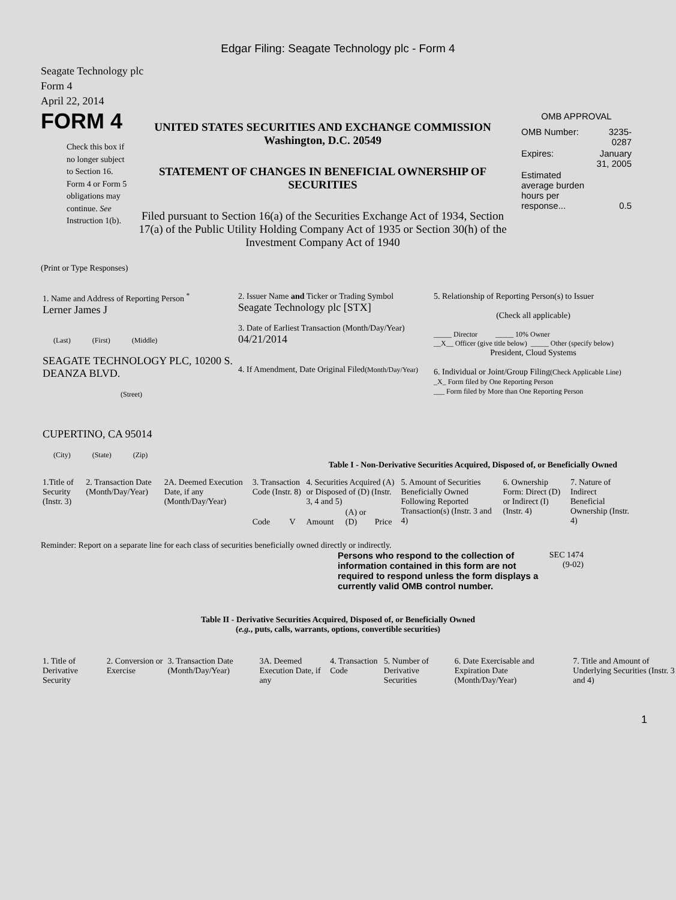Edgar Filing: Seagate Technology plc - Form 4
Seagate Technology plc
Form 4
April 22, 2014
FORM 4
Check this box if no longer subject to Section 16. Form 4 or Form 5 obligations may continue. See Instruction 1(b).
UNITED STATES SECURITIES AND EXCHANGE COMMISSION
Washington, D.C. 20549
STATEMENT OF CHANGES IN BENEFICIAL OWNERSHIP OF SECURITIES
Filed pursuant to Section 16(a) of the Securities Exchange Act of 1934, Section 17(a) of the Public Utility Holding Company Act of 1935 or Section 30(h) of the Investment Company Act of 1940
OMB APPROVAL
| OMB Number: | 3235-0287 |
| Expires: | January 31, 2005 |
| Estimated average burden hours per response... | 0.5 |
(Print or Type Responses)
| 1. Name and Address of Reporting Person <sup>*</sup> Lerner James J (Last) (First) (Middle) SEAGATE TECHNOLOGY PLC, 10200 S. DEANZA BLVD. (Street) CUPERTINO, CA 95014 (City) (State) (Zip) | 2. Issuer Name and Ticker or Trading Symbol Seagate Technology plc [STX] 3. Date of Earliest Transaction (Month/Day/Year) 04/21/2014 4. If Amendment, Date Original Filed (Month/Day/Year) | 5. Relationship of Reporting Person(s) to Issuer (Check all applicable) _____ Director _____ 10% Owner __X__ Officer (give title below) _____ Other (specify below) President, Cloud Systems 6. Individual or Joint/Group Filing (Check Applicable Line) _X_ Form filed by One Reporting Person ___ Form filed by More than One Reporting Person |
Table I - Non-Derivative Securities Acquired, Disposed of, or Beneficially Owned
| 1.Title of Security (Instr. 3) | 2. Transaction Date (Month/Day/Year) | 2A. Deemed Execution Date, if any (Month/Day/Year) | 3. Transaction Code (Instr. 8) | | 4. Securities Acquired (A) or Disposed of (D) (Instr. 3, 4 and 5) | | | 5. Amount of Securities Beneficially Owned Following Reported Transaction(s) (Instr. 3 and 4) | 6. Ownership Form: Direct (D) or Indirect (I) (Instr. 4) | 7. Nature of Indirect Beneficial Ownership (Instr. 4) |
| --- | --- | --- | --- | --- | --- | --- | --- | --- | --- | --- |
| | | | Code | V | Amount | (A) or (D) | Price | | | |
Reminder: Report on a separate line for each class of securities beneficially owned directly or indirectly.
Persons who respond to the collection of information contained in this form are not required to respond unless the form displays a currently valid OMB control number.
SEC 1474 (9-02)
Table II - Derivative Securities Acquired, Disposed of, or Beneficially Owned
(e.g., puts, calls, warrants, options, convertible securities)
| 1. Title of Derivative Security | 2. Conversion or Exercise | 3. Transaction Date (Month/Day/Year) | 3A. Deemed Execution Date, if any | 4. Transaction Code | 5. Number of Derivative Securities | 6. Date Exercisable and Expiration Date (Month/Day/Year) | 7. Title and Amount of Underlying Securities (Instr. 3 and 4) |
| --- | --- | --- | --- | --- | --- | --- | --- |
1